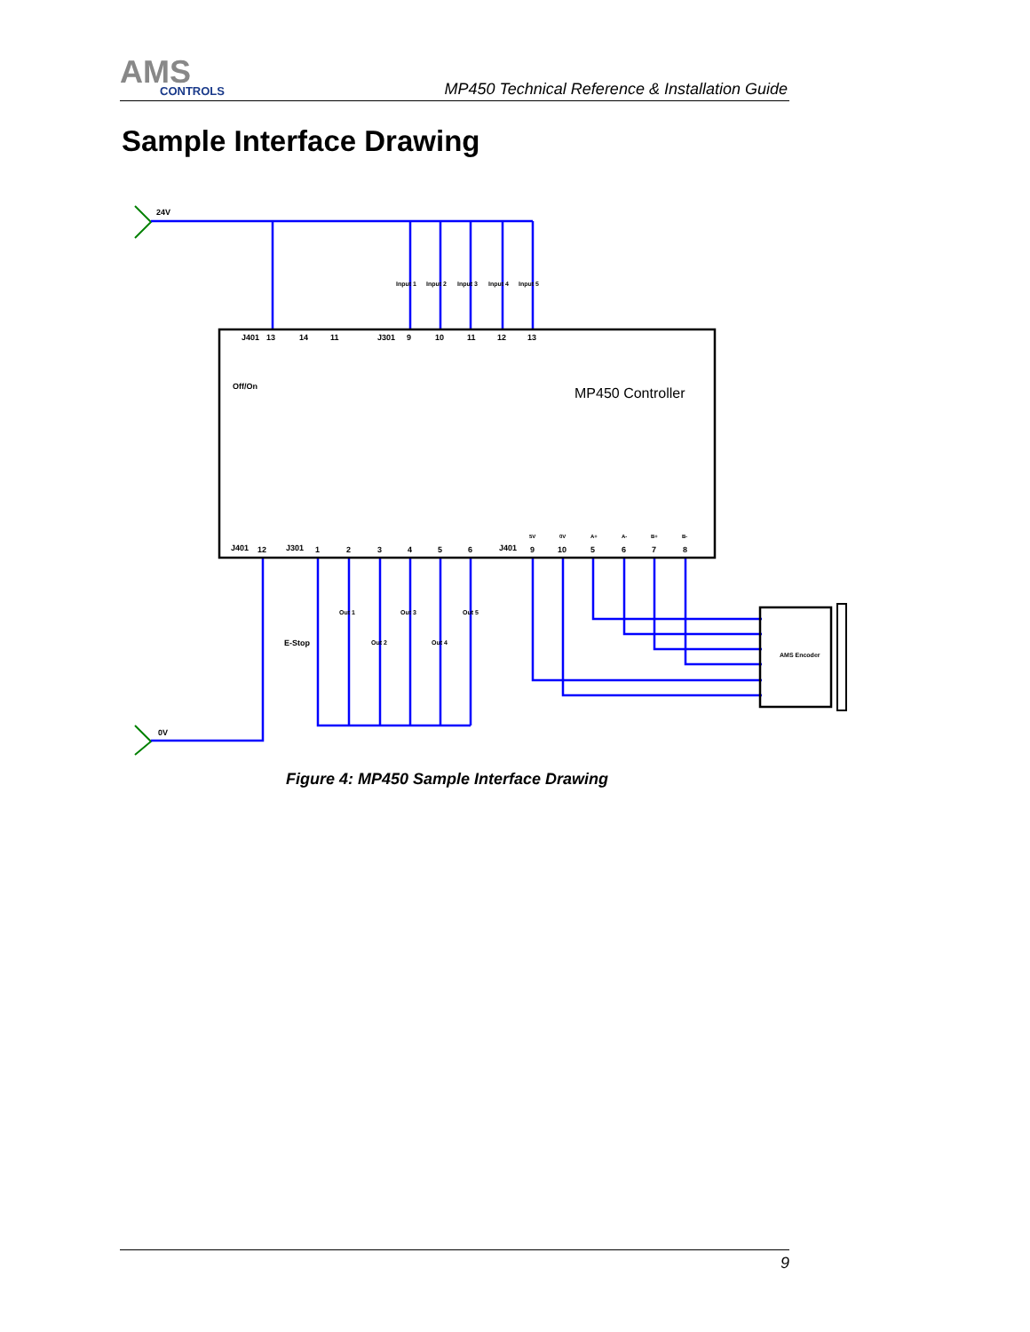AMS
CONTROLS
MP450 Technical Reference & Installation Guide
Sample Interface Drawing
24V
0V
MP450 Controller
Off/On
E-Stop
AMS Encoder
J401
J301
J401
J301
J401
Out 1
Out 2
Out 3
Out 4
Out 5
Input 1
Input 2
Input 3
Input 4
Input 5
13
14
11
9
10
11
12
13
12
1
2
3
4
5
6
9
10
5
6
7
8
5V
0V
A+
A-
B+
B-
Figure 4: MP450 Sample Interface Drawing
9